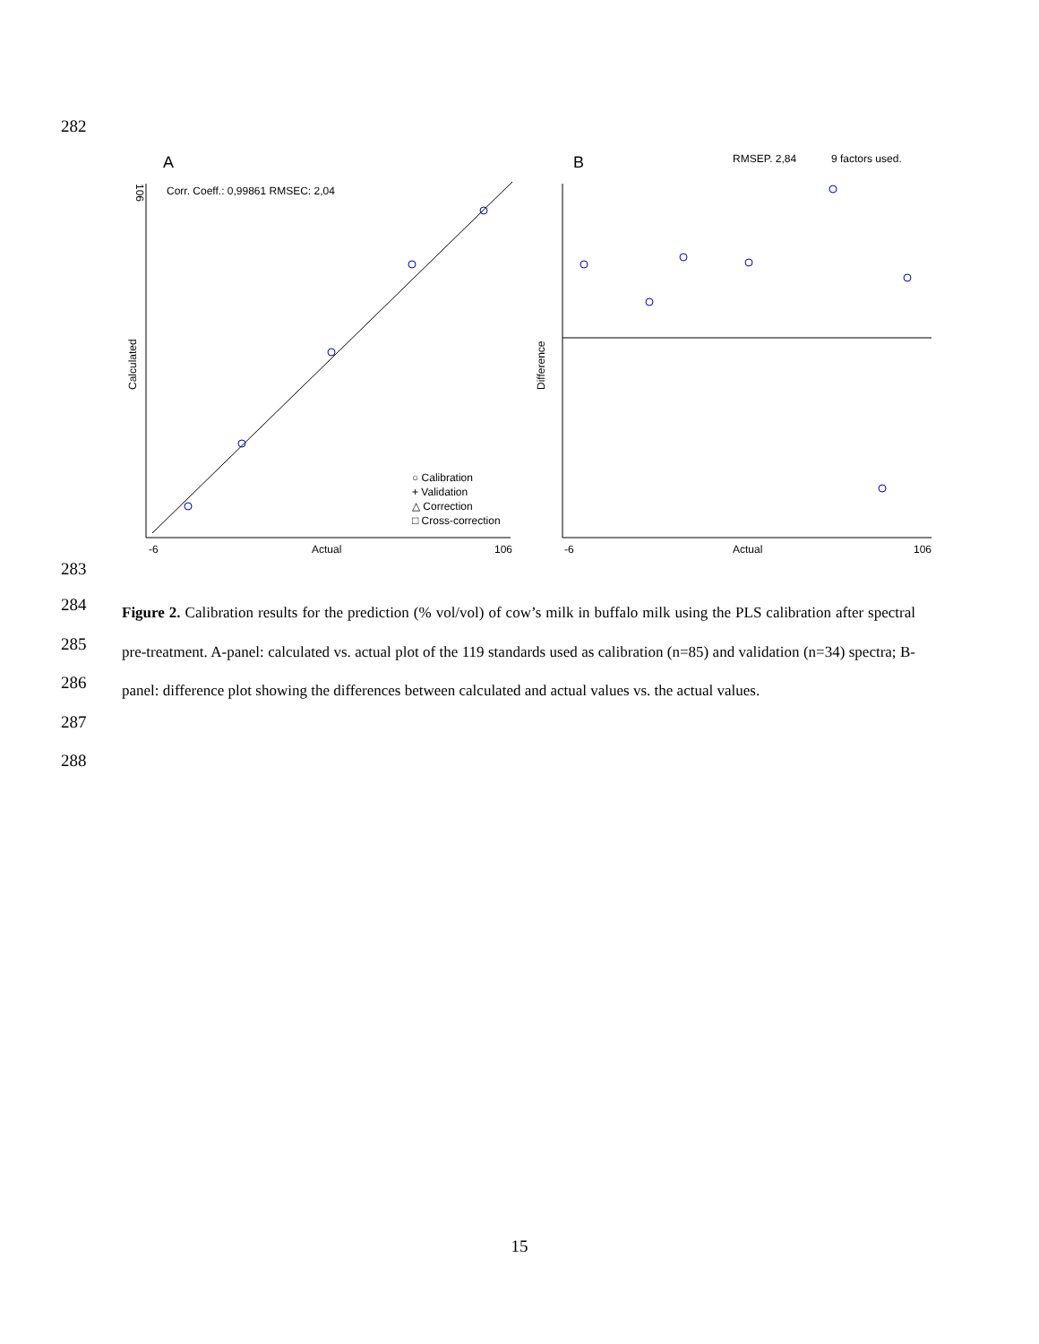282
A
106
Corr. Coeff.: 0,99861 RMSEC: 2,04
Calculated
-6
Actual
106
○ Calibration
+ Validation
△ Correction
□ Cross-correction
B
RMSEP. 2,84
9 factors used.
Difference
-6
Actual
106
283
284
285
286
287
288
Figure 2. Calibration results for the prediction (% vol/vol) of cow’s milk in buffalo milk using the PLS calibration after spectral pre-treatment. A-panel: calculated vs. actual plot of the 119 standards used as calibration (n=85) and validation (n=34) spectra; B-panel: difference plot showing the differences between calculated and actual values vs. the actual values.
15